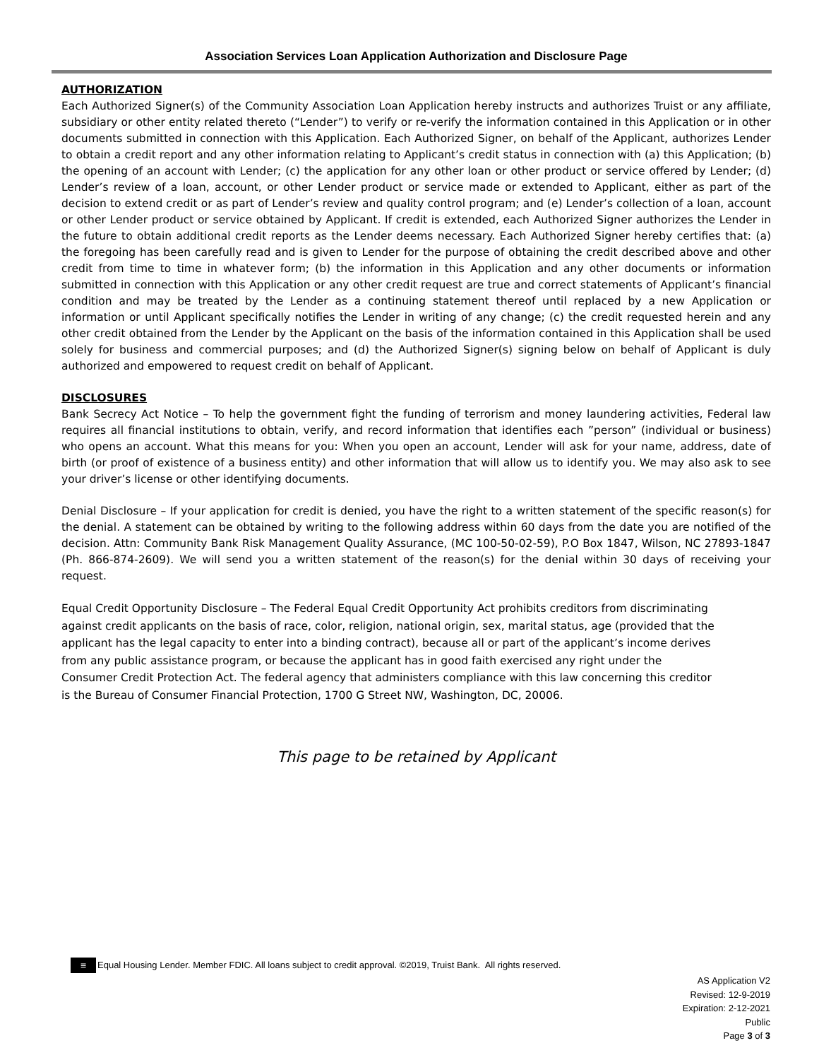Association Services Loan Application Authorization and Disclosure Page
AUTHORIZATION
Each Authorized Signer(s) of the Community Association Loan Application hereby instructs and authorizes Truist or any affiliate, subsidiary or other entity related thereto (“Lender”) to verify or re-verify the information contained in this Application or in other documents submitted in connection with this Application. Each Authorized Signer, on behalf of the Applicant, authorizes Lender to obtain a credit report and any other information relating to Applicant’s credit status in connection with (a) this Application; (b) the opening of an account with Lender; (c) the application for any other loan or other product or service offered by Lender; (d) Lender’s review of a loan, account, or other Lender product or service made or extended to Applicant, either as part of the decision to extend credit or as part of Lender’s review and quality control program; and (e) Lender’s collection of a loan, account or other Lender product or service obtained by Applicant. If credit is extended, each Authorized Signer authorizes the Lender in the future to obtain additional credit reports as the Lender deems necessary. Each Authorized Signer hereby certifies that: (a) the foregoing has been carefully read and is given to Lender for the purpose of obtaining the credit described above and other credit from time to time in whatever form; (b) the information in this Application and any other documents or information submitted in connection with this Application or any other credit request are true and correct statements of Applicant’s financial condition and may be treated by the Lender as a continuing statement thereof until replaced by a new Application or information or until Applicant specifically notifies the Lender in writing of any change; (c) the credit requested herein and any other credit obtained from the Lender by the Applicant on the basis of the information contained in this Application shall be used solely for business and commercial purposes; and (d) the Authorized Signer(s) signing below on behalf of Applicant is duly authorized and empowered to request credit on behalf of Applicant.
DISCLOSURES
Bank Secrecy Act Notice – To help the government fight the funding of terrorism and money laundering activities, Federal law requires all financial institutions to obtain, verify, and record information that identifies each ”person” (individual or business) who opens an account. What this means for you: When you open an account, Lender will ask for your name, address, date of birth (or proof of existence of a business entity) and other information that will allow us to identify you. We may also ask to see your driver’s license or other identifying documents.
Denial Disclosure – If your application for credit is denied, you have the right to a written statement of the specific reason(s) for the denial. A statement can be obtained by writing to the following address within 60 days from the date you are notified of the decision. Attn: Community Bank Risk Management Quality Assurance, (MC 100-50-02-59), P.O Box 1847, Wilson, NC 27893-1847 (Ph. 866-874-2609). We will send you a written statement of the reason(s) for the denial within 30 days of receiving your request.
Equal Credit Opportunity Disclosure – The Federal Equal Credit Opportunity Act prohibits creditors from discriminating
against credit applicants on the basis of race, color, religion, national origin, sex, marital status, age (provided that the
applicant has the legal capacity to enter into a binding contract), because all or part of the applicant’s income derives
from any public assistance program, or because the applicant has in good faith exercised any right under the
Consumer Credit Protection Act. The federal agency that administers compliance with this law concerning this creditor
is the Bureau of Consumer Financial Protection, 1700 G Street NW, Washington, DC, 20006.
This page to be retained by Applicant
≡ Equal Housing Lender. Member FDIC. All loans subject to credit approval. ©2019, Truist Bank. All rights reserved.
AS Application V2
Revised: 12-9-2019
Expiration: 2-12-2021
Public
Page 3 of 3